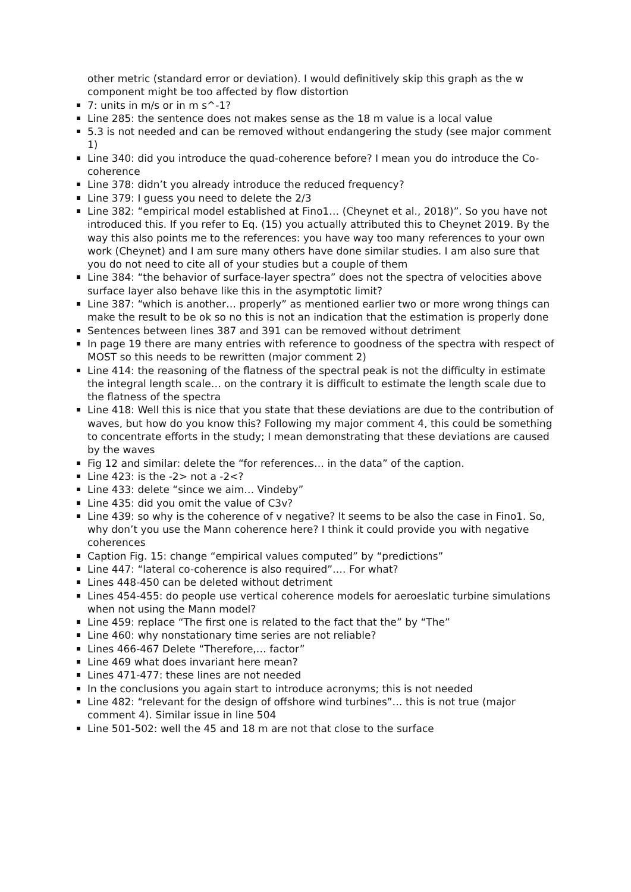other metric (standard error or deviation). I would definitively skip this graph as the w component might be too affected by flow distortion
7: units in m/s or in m s^-1?
Line 285: the sentence does not makes sense as the 18 m value is a local value
5.3 is not needed and can be removed without endangering the study (see major comment 1)
Line 340: did you introduce the quad-coherence before? I mean you do introduce the Co-coherence
Line 378: didn’t you already introduce the reduced frequency?
Line 379: I guess you need to delete the 2/3
Line 382: “empirical model established at Fino1… (Cheynet et al., 2018)”. So you have not introduced this. If you refer to Eq. (15) you actually attributed this to Cheynet 2019. By the way this also points me to the references: you have way too many references to your own work (Cheynet) and I am sure many others have done similar studies. I am also sure that you do not need to cite all of your studies but a couple of them
Line 384: “the behavior of surface-layer spectra” does not the spectra of velocities above surface layer also behave like this in the asymptotic limit?
Line 387: “which is another… properly” as mentioned earlier two or more wrong things can make the result to be ok so no this is not an indication that the estimation is properly done
Sentences between lines 387 and 391 can be removed without detriment
In page 19 there are many entries with reference to goodness of the spectra with respect of MOST so this needs to be rewritten (major comment 2)
Line 414: the reasoning of the flatness of the spectral peak is not the difficulty in estimate the integral length scale… on the contrary it is difficult to estimate the length scale due to the flatness of the spectra
Line 418: Well this is nice that you state that these deviations are due to the contribution of waves, but how do you know this? Following my major comment 4, this could be something to concentrate efforts in the study; I mean demonstrating that these deviations are caused by the waves
Fig 12 and similar: delete the “for references… in the data” of the caption.
Line 423: is the -2> not a -2<?
Line 433: delete “since we aim… Vindeby”
Line 435: did you omit the value of C3v?
Line 439: so why is the coherence of v negative? It seems to be also the case in Fino1. So, why don’t you use the Mann coherence here? I think it could provide you with negative coherences
Caption Fig. 15: change “empirical values computed” by “predictions”
Line 447: “lateral co-coherence is also required”…. For what?
Lines 448-450 can be deleted without detriment
Lines 454-455: do people use vertical coherence models for aeroeslatic turbine simulations when not using the Mann model?
Line 459: replace “The first one is related to the fact that the” by “The”
Line 460: why nonstationary time series are not reliable?
Lines 466-467 Delete “Therefore,… factor”
Line 469 what does invariant here mean?
Lines 471-477: these lines are not needed
In the conclusions you again start to introduce acronyms; this is not needed
Line 482: “relevant for the design of offshore wind turbines”… this is not true (major comment 4). Similar issue in line 504
Line 501-502: well the 45 and 18 m are not that close to the surface